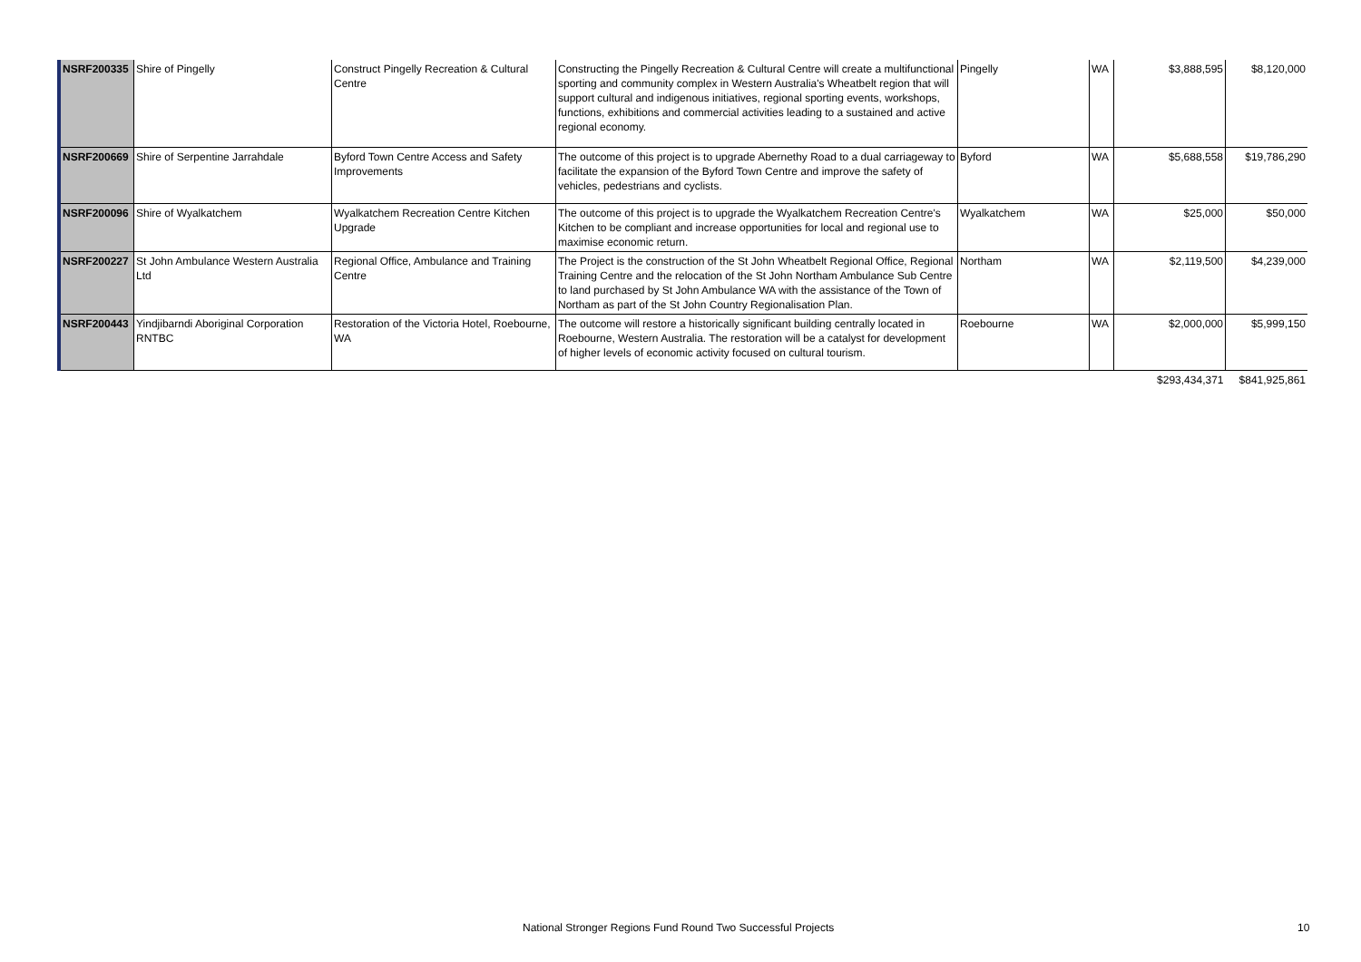| NSRF200335 | Shire of Pingelly | Construct Pingelly Recreation & Cultural Centre | Constructing the Pingelly Recreation & Cultural Centre will create a multifunctional sporting and community complex in Western Australia's Wheatbelt region that will support cultural and indigenous initiatives, regional sporting events, workshops, functions, exhibitions and commercial activities leading to a sustained and active regional economy. | Pingelly | WA | $3,888,595 | $8,120,000 |
| NSRF200669 | Shire of Serpentine Jarrahdale | Byford Town Centre Access and Safety Improvements | The outcome of this project is to upgrade Abernethy Road to a dual carriageway to facilitate the expansion of the Byford Town Centre and improve the safety of vehicles, pedestrians and cyclists. | Byford | WA | $5,688,558 | $19,786,290 |
| NSRF200096 | Shire of Wyalkatchem | Wyalkatchem Recreation Centre Kitchen Upgrade | The outcome of this project is to upgrade the Wyalkatchem Recreation Centre's Kitchen to be compliant and increase opportunities for local and regional use to maximise economic return. | Wyalkatchem | WA | $25,000 | $50,000 |
| NSRF200227 | St John Ambulance Western Australia Ltd | Regional Office, Ambulance and Training Centre | The Project is the construction of the St John Wheatbelt Regional Office, Regional Training Centre and the relocation of the St John Northam Ambulance Sub Centre to land purchased by St John Ambulance WA with the assistance of the Town of Northam as part of the St John Country Regionalisation Plan. | Northam | WA | $2,119,500 | $4,239,000 |
| NSRF200443 | Yindjibarndi Aboriginal Corporation RNTBC | Restoration of the Victoria Hotel, Roebourne, WA | The outcome will restore a historically significant building centrally located in Roebourne, Western Australia. The restoration will be a catalyst for development of higher levels of economic activity focused on cultural tourism. | Roebourne | WA | $2,000,000 | $5,999,150 |
| | | | | | | $293,434,371 | $841,925,861 |
National Stronger Regions Fund Round Two Successful Projects 10